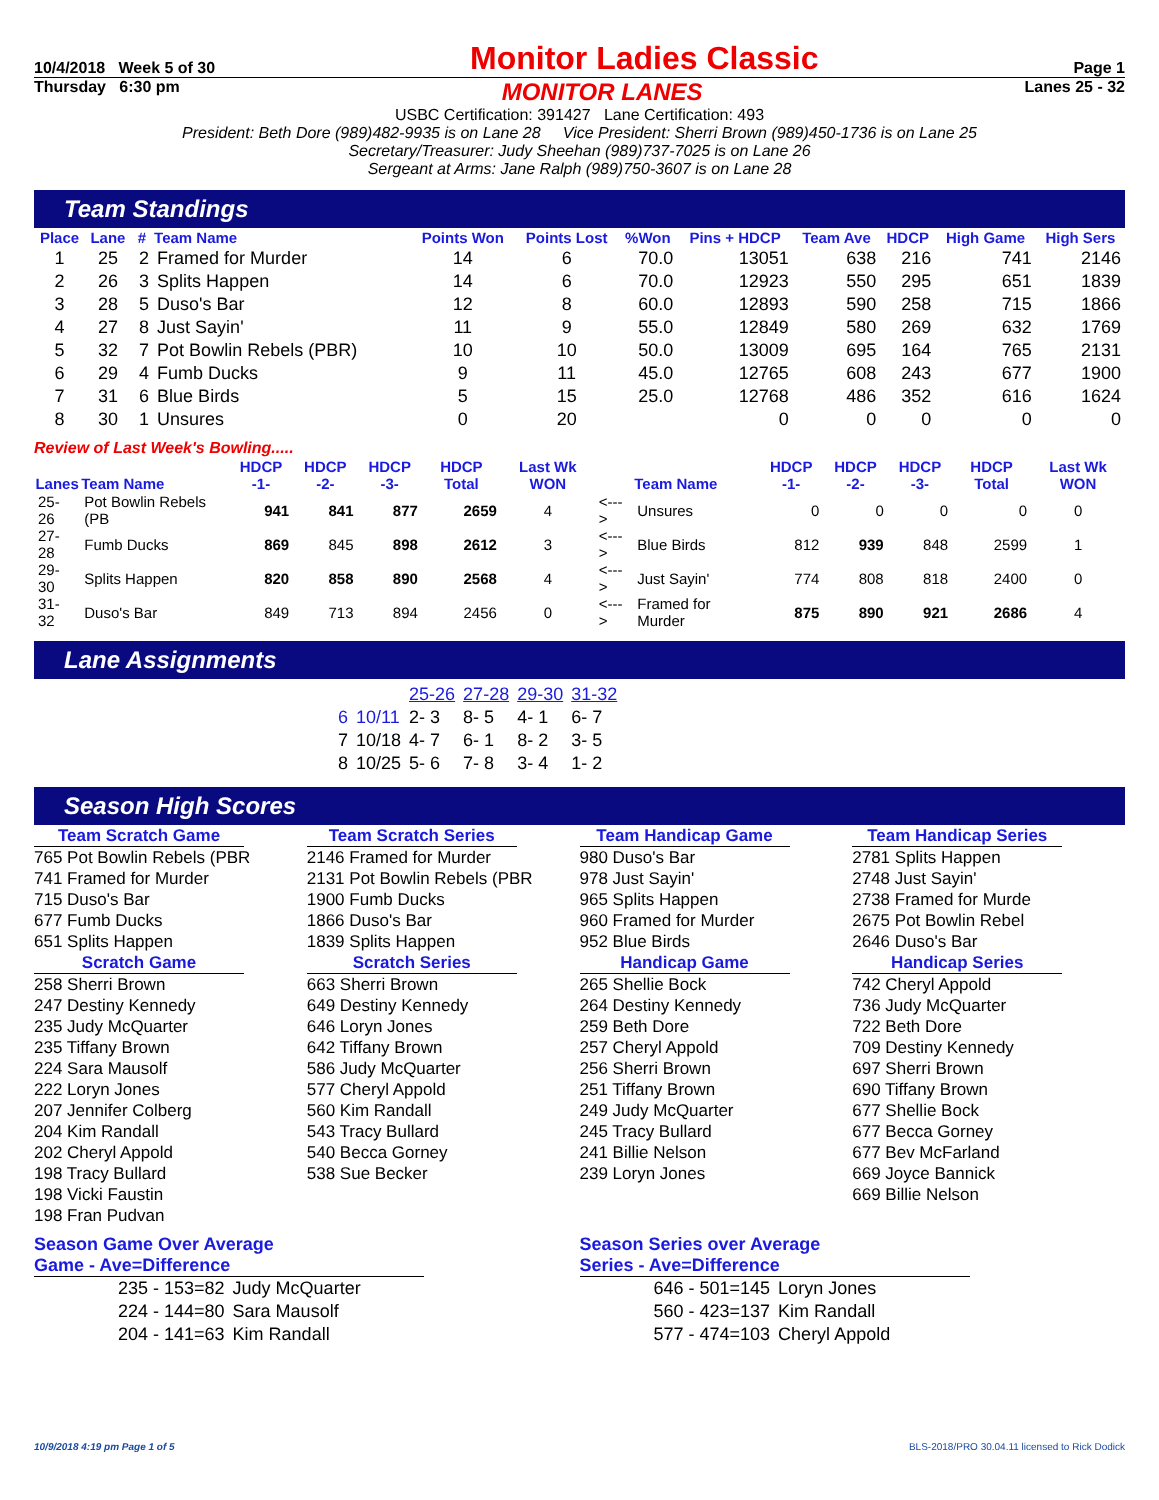10/4/2018 Week 5 of 30 Monitor Ladies Classic Page 1
Thursday 6:30 pm MONITOR LANES Lanes 25 - 32
USBC Certification: 391427 Lane Certification: 493
President: Beth Dore (989)482-9935 is on Lane 28 Vice President: Sherri Brown (989)450-1736 is on Lane 25
Secretary/Treasurer: Judy Sheehan (989)737-7025 is on Lane 26
Sergeant at Arms: Jane Ralph (989)750-3607 is on Lane 28
Team Standings
| Place | Lane | # | Team Name | Points Won | Points Lost | %Won | Pins + HDCP | Team Ave | HDCP | High Game | High Sers |
| --- | --- | --- | --- | --- | --- | --- | --- | --- | --- | --- | --- |
| 1 | 25 | 2 | Framed for Murder | 14 | 6 | 70.0 | 13051 | 638 | 216 | 741 | 2146 |
| 2 | 26 | 3 | Splits Happen | 14 | 6 | 70.0 | 12923 | 550 | 295 | 651 | 1839 |
| 3 | 28 | 5 | Duso's Bar | 12 | 8 | 60.0 | 12893 | 590 | 258 | 715 | 1866 |
| 4 | 27 | 8 | Just Sayin' | 11 | 9 | 55.0 | 12849 | 580 | 269 | 632 | 1769 |
| 5 | 32 | 7 | Pot Bowlin Rebels (PBR) | 10 | 10 | 50.0 | 13009 | 695 | 164 | 765 | 2131 |
| 6 | 29 | 4 | Fumb Ducks | 9 | 11 | 45.0 | 12765 | 608 | 243 | 677 | 1900 |
| 7 | 31 | 6 | Blue Birds | 5 | 15 | 25.0 | 12768 | 486 | 352 | 616 | 1624 |
| 8 | 30 | 1 | Unsures | 0 | 20 | | 0 | 0 | 0 | 0 | 0 |
Review of Last Week's Bowling.....
| Lanes | Team Name | HDCP -1- | HDCP -2- | HDCP -3- | HDCP Total | Last Wk WON | | Team Name | HDCP -1- | HDCP -2- | HDCP -3- | HDCP Total | Last Wk WON |
| --- | --- | --- | --- | --- | --- | --- | --- | --- | --- | --- | --- | --- | --- |
| 25-26 | Pot Bowlin Rebels (PB | 941 | 841 | 877 | 2659 | 4 | <---> | Unsures | 0 | 0 | 0 | 0 | 0 |
| 27-28 | Fumb Ducks | 869 | 845 | 898 | 2612 | 3 | <---> | Blue Birds | 812 | 939 | 848 | 2599 | 1 |
| 29-30 | Splits Happen | 820 | 858 | 890 | 2568 | 4 | <---> | Just Sayin' | 774 | 808 | 818 | 2400 | 0 |
| 31-32 | Duso's Bar | 849 | 713 | 894 | 2456 | 0 | <---> | Framed for Murder | 875 | 890 | 921 | 2686 | 4 |
Lane Assignments
| | | 25-26 | 27-28 | 29-30 | 31-32 |
| 6 | 10/11 | 2- 3 | 8- 5 | 4- 1 | 6- 7 |
| 7 | 10/18 | 4- 7 | 6- 1 | 8- 2 | 3- 5 |
| 8 | 10/25 | 5- 6 | 7- 8 | 3- 4 | 1- 2 |
Season High Scores
Team Scratch Game
765 Pot Bowlin Rebels (PBR
741 Framed for Murder
715 Duso's Bar
677 Fumb Ducks
651 Splits Happen
Scratch Game
258 Sherri Brown
247 Destiny Kennedy
235 Judy McQuarter
235 Tiffany Brown
224 Sara Mausolf
222 Loryn Jones
207 Jennifer Colberg
204 Kim Randall
202 Cheryl Appold
198 Tracy Bullard
198 Vicki Faustin
198 Fran Pudvan
Team Scratch Series
2146 Framed for Murder
2131 Pot Bowlin Rebels (PBR
1900 Fumb Ducks
1866 Duso's Bar
1839 Splits Happen
Scratch Series
663 Sherri Brown
649 Destiny Kennedy
646 Loryn Jones
642 Tiffany Brown
586 Judy McQuarter
577 Cheryl Appold
560 Kim Randall
543 Tracy Bullard
540 Becca Gorney
538 Sue Becker
Team Handicap Game
980 Duso's Bar
978 Just Sayin'
965 Splits Happen
960 Framed for Murder
952 Blue Birds
Handicap Game
265 Shellie Bock
264 Destiny Kennedy
259 Beth Dore
257 Cheryl Appold
256 Sherri Brown
251 Tiffany Brown
249 Judy McQuarter
245 Tracy Bullard
241 Billie Nelson
239 Loryn Jones
Team Handicap Series
2781 Splits Happen
2748 Just Sayin'
2738 Framed for Murde
2675 Pot Bowlin Rebel
2646 Duso's Bar
Handicap Series
742 Cheryl Appold
736 Judy McQuarter
722 Beth Dore
709 Destiny Kennedy
697 Sherri Brown
690 Tiffany Brown
677 Shellie Bock
677 Becca Gorney
677 Bev McFarland
669 Joyce Bannick
669 Billie Nelson
Season Game Over Average
Game - Ave=Difference
| 235 - 153=82 | Judy McQuarter |
| 224 - 144=80 | Sara Mausolf |
| 204 - 141=63 | Kim Randall |
Season Series over Average
Series - Ave=Difference
| 646 - 501=145 | Loryn Jones |
| 560 - 423=137 | Kim Randall |
| 577 - 474=103 | Cheryl Appold |
10/9/2018 4:19 pm Page 1 of 5 BLS-2018/PRO 30.04.11 licensed to Rick Dodick